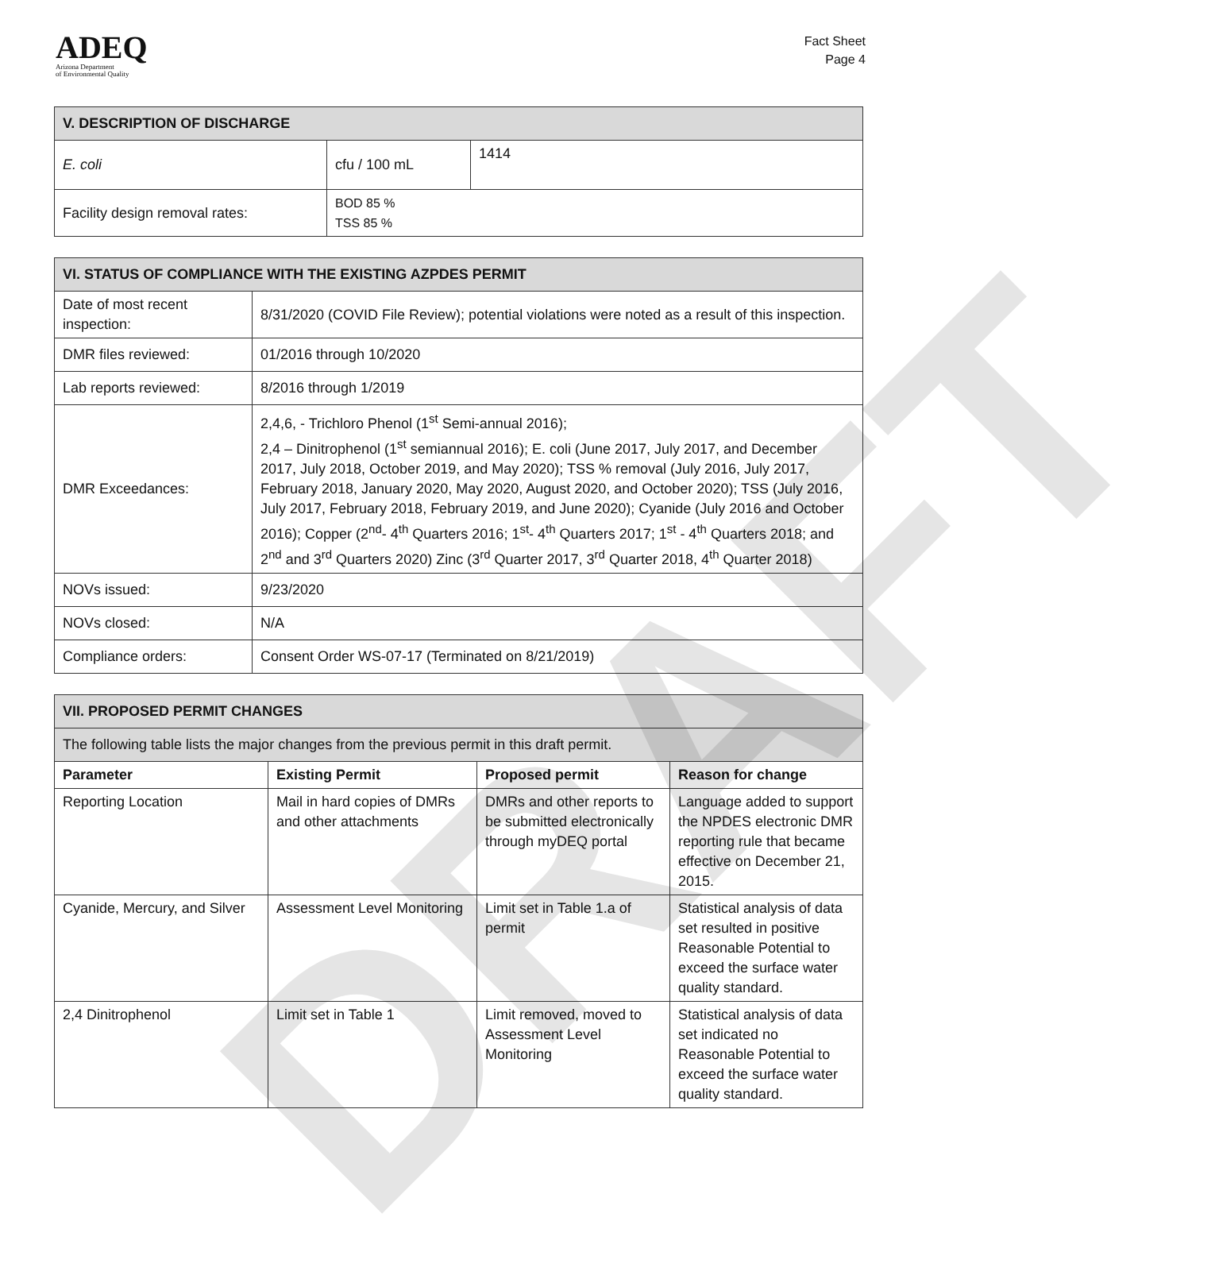ADEQ
Arizona Department
of Environmental Quality
Fact Sheet
Page 4
| V. DESCRIPTION OF DISCHARGE | | |
| E. coli | cfu / 100 mL | 1414 |
| Facility design removal rates: | BOD 85 % TSS 85 % | |
| VI. STATUS OF COMPLIANCE WITH THE EXISTING AZPDES PERMIT | |
| Date of most recent inspection: | 8/31/2020 (COVID File Review); potential violations were noted as a result of this inspection. |
| DMR files reviewed: | 01/2016 through 10/2020 |
| Lab reports reviewed: | 8/2016 through 1/2019 |
| DMR Exceedances: | 2,4,6, - Trichloro Phenol (1<sup>st</sup> Semi-annual 2016); 2,4 – Dinitrophenol (1<sup>st</sup> semiannual 2016); E. coli (June 2017, July 2017, and December 2017, July 2018, October 2019, and May 2020); TSS % removal (July 2016, July 2017, February 2018, January 2020, May 2020, August 2020, and October 2020); TSS (July 2016, July 2017, February 2018, February 2019, and June 2020); Cyanide (July 2016 and October 2016); Copper (2<sup>nd</sup>- 4<sup>th</sup> Quarters 2016; 1<sup>st</sup>- 4<sup>th</sup> Quarters 2017; 1<sup>st</sup> - 4<sup>th</sup> Quarters 2018; and 2<sup>nd</sup> and 3<sup>rd</sup> Quarters 2020) Zinc (3<sup>rd</sup> Quarter 2017, 3<sup>rd</sup> Quarter 2018, 4<sup>th</sup> Quarter 2018) |
| NOVs issued: | 9/23/2020 |
| NOVs closed: | N/A |
| Compliance orders: | Consent Order WS-07-17 (Terminated on 8/21/2019) |
| VII. PROPOSED PERMIT CHANGES | | | |
| The following table lists the major changes from the previous permit in this draft permit. | | | |
| Parameter | Existing Permit | Proposed permit | Reason for change |
| Reporting Location | Mail in hard copies of DMRs and other attachments | DMRs and other reports to be submitted electronically through myDEQ portal | Language added to support the NPDES electronic DMR reporting rule that became effective on December 21, 2015. |
| Cyanide, Mercury, and Silver | Assessment Level Monitoring | Limit set in Table 1.a of permit | Statistical analysis of data set resulted in positive Reasonable Potential to exceed the surface water quality standard. |
| 2,4 Dinitrophenol | Limit set in Table 1 | Limit removed, moved to Assessment Level Monitoring | Statistical analysis of data set indicated no Reasonable Potential to exceed the surface water quality standard. |
DRAFT